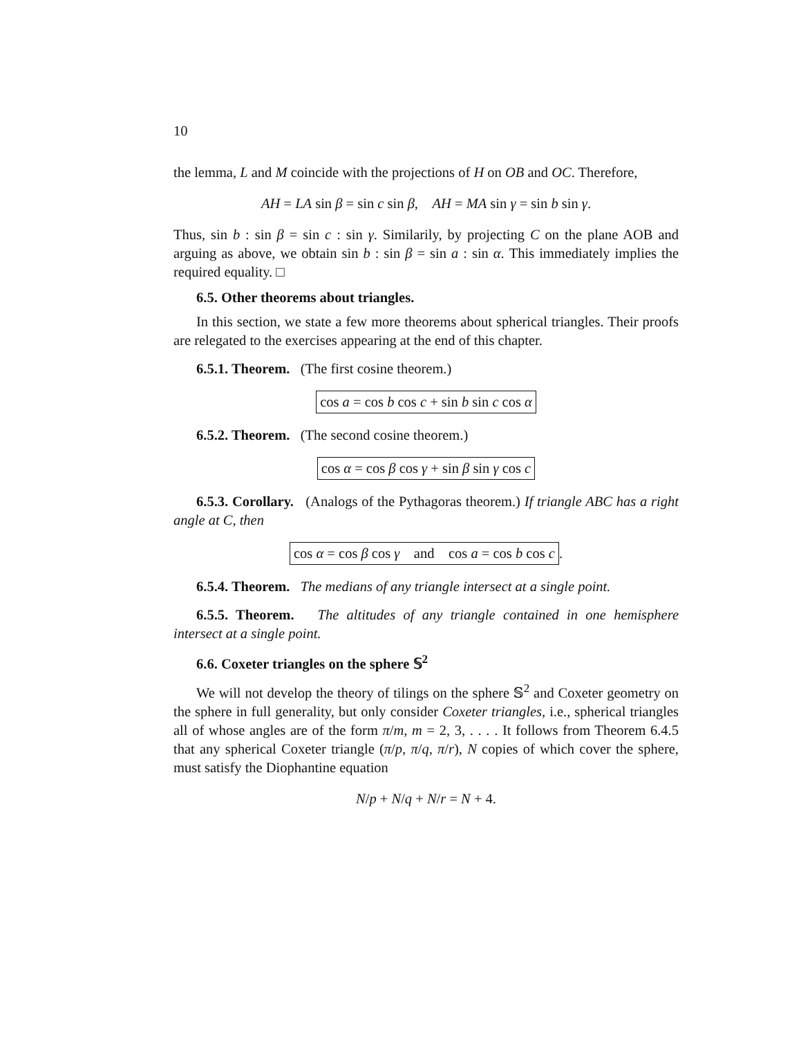10
the lemma, L and M coincide with the projections of H on OB and OC. Therefore,
AH = LA sin β = sin c sin β, AH = MA sin γ = sin b sin γ.
Thus, sin b : sin β = sin c : sin γ. Similarily, by projecting C on the plane AOB and arguing as above, we obtain sin b : sin β = sin a : sin α. This immediately implies the required equality. □
6.5. Other theorems about triangles.
In this section, we state a few more theorems about spherical triangles. Their proofs are relegated to the exercises appearing at the end of this chapter.
6.5.1. Theorem. (The first cosine theorem.)
cos a = cos b cos c + sin b sin c cos α
6.5.2. Theorem. (The second cosine theorem.)
cos α = cos β cos γ + sin β sin γ cos c
6.5.3. Corollary. (Analogs of the Pythagoras theorem.) If triangle ABC has a right angle at C, then
cos α = cos β cos γ and cos a = cos b cos c.
6.5.4. Theorem. The medians of any triangle intersect at a single point.
6.5.5. Theorem. The altitudes of any triangle contained in one hemisphere intersect at a single point.
6.6. Coxeter triangles on the sphere 𝕊<sup>2</sup>
We will not develop the theory of tilings on the sphere 𝕊<sup>2</sup> and Coxeter geometry on the sphere in full generality, but only consider Coxeter triangles, i.e., spherical triangles all of whose angles are of the form π/m, m = 2, 3, . . . . It follows from Theorem 6.4.5 that any spherical Coxeter triangle (π/p, π/q, π/r), N copies of which cover the sphere, must satisfy the Diophantine equation
N/p + N/q + N/r = N + 4.